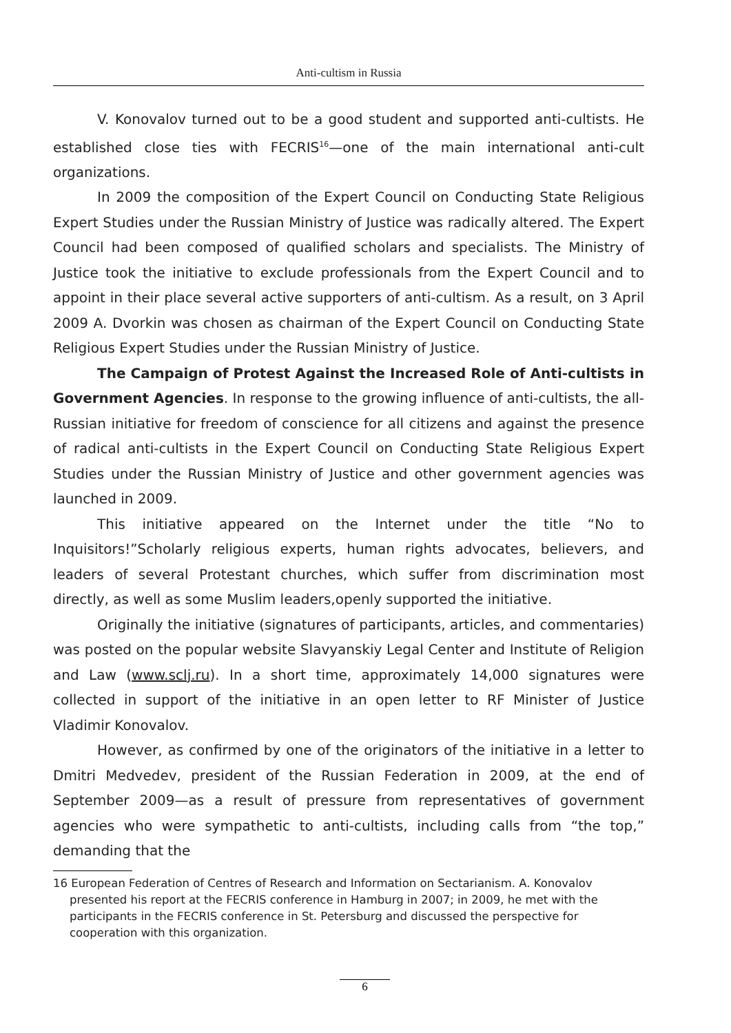Anti-cultism in Russia
V. Konovalov turned out to be a good student and supported anti-cultists. He established close ties with FECRIS<sup>16</sup>—one of the main international anti-cult organizations.
In 2009 the composition of the Expert Council on Conducting State Religious Expert Studies under the Russian Ministry of Justice was radically altered. The Expert Council had been composed of qualified scholars and specialists. The Ministry of Justice took the initiative to exclude professionals from the Expert Council and to appoint in their place several active supporters of anti-cultism. As a result, on 3 April 2009 A. Dvorkin was chosen as chairman of the Expert Council on Conducting State Religious Expert Studies under the Russian Ministry of Justice.
The Campaign of Protest Against the Increased Role of Anti-cultists in Government Agencies. In response to the growing influence of anti-cultists, the all-Russian initiative for freedom of conscience for all citizens and against the presence of radical anti-cultists in the Expert Council on Conducting State Religious Expert Studies under the Russian Ministry of Justice and other government agencies was launched in 2009.
This initiative appeared on the Internet under the title “No to Inquisitors!”Scholarly religious experts, human rights advocates, believers, and leaders of several Protestant churches, which suffer from discrimination most directly, as well as some Muslim leaders,openly supported the initiative.
Originally the initiative (signatures of participants, articles, and commentaries) was posted on the popular website Slavyanskiy Legal Center and Institute of Religion and Law (www.sclj.ru). In a short time, approximately 14,000 signatures were collected in support of the initiative in an open letter to RF Minister of Justice Vladimir Konovalov.
However, as confirmed by one of the originators of the initiative in a letter to Dmitri Medvedev, president of the Russian Federation in 2009, at the end of September 2009—as a result of pressure from representatives of government agencies who were sympathetic to anti-cultists, including calls from “the top,” demanding that the
16 European Federation of Centres of Research and Information on Sectarianism. A. Konovalov presented his report at the FECRIS conference in Hamburg in 2007; in 2009, he met with the participants in the FECRIS conference in St. Petersburg and discussed the perspective for cooperation with this organization.
6